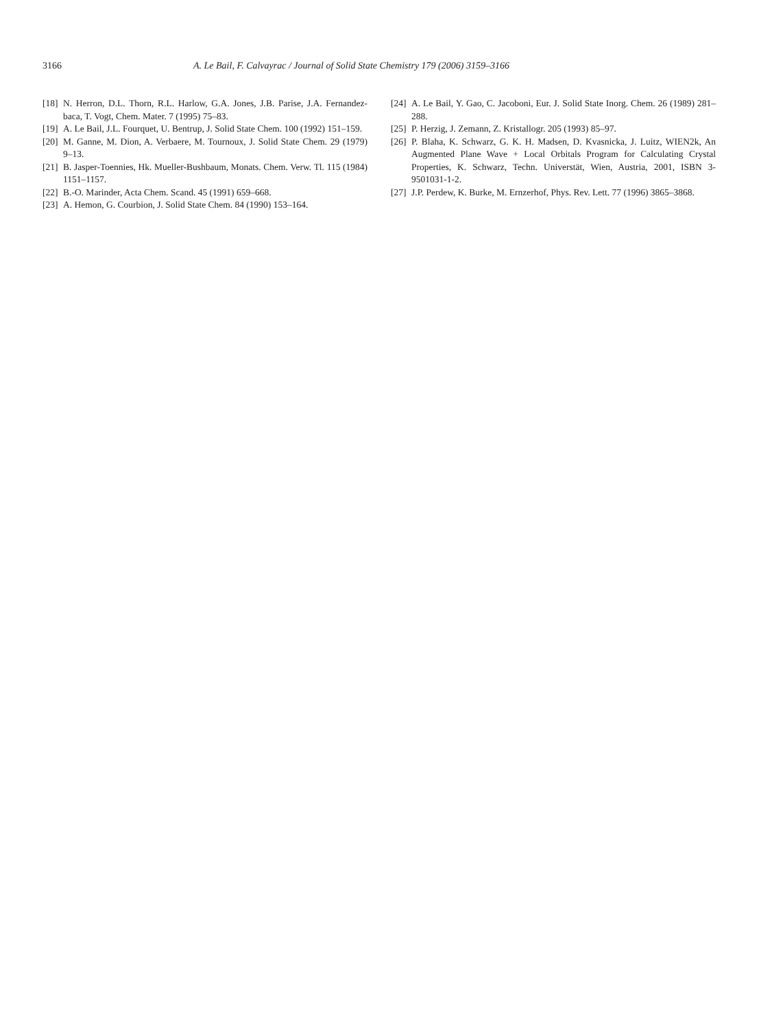3166 A. Le Bail, F. Calvayrac / Journal of Solid State Chemistry 179 (2006) 3159–3166
[18] N. Herron, D.L. Thorn, R.L. Harlow, G.A. Jones, J.B. Parise, J.A. Fernandez-baca, T. Vogt, Chem. Mater. 7 (1995) 75–83.
[19] A. Le Bail, J.L. Fourquet, U. Bentrup, J. Solid State Chem. 100 (1992) 151–159.
[20] M. Ganne, M. Dion, A. Verbaere, M. Tournoux, J. Solid State Chem. 29 (1979) 9–13.
[21] B. Jasper-Toennies, Hk. Mueller-Bushbaum, Monats. Chem. Verw. Tl. 115 (1984) 1151–1157.
[22] B.-O. Marinder, Acta Chem. Scand. 45 (1991) 659–668.
[23] A. Hemon, G. Courbion, J. Solid State Chem. 84 (1990) 153–164.
[24] A. Le Bail, Y. Gao, C. Jacoboni, Eur. J. Solid State Inorg. Chem. 26 (1989) 281–288.
[25] P. Herzig, J. Zemann, Z. Kristallogr. 205 (1993) 85–97.
[26] P. Blaha, K. Schwarz, G. K. H. Madsen, D. Kvasnicka, J. Luitz, WIEN2k, An Augmented Plane Wave + Local Orbitals Program for Calculating Crystal Properties, K. Schwarz, Techn. Universtät, Wien, Austria, 2001, ISBN 3-9501031-1-2.
[27] J.P. Perdew, K. Burke, M. Ernzerhof, Phys. Rev. Lett. 77 (1996) 3865–3868.